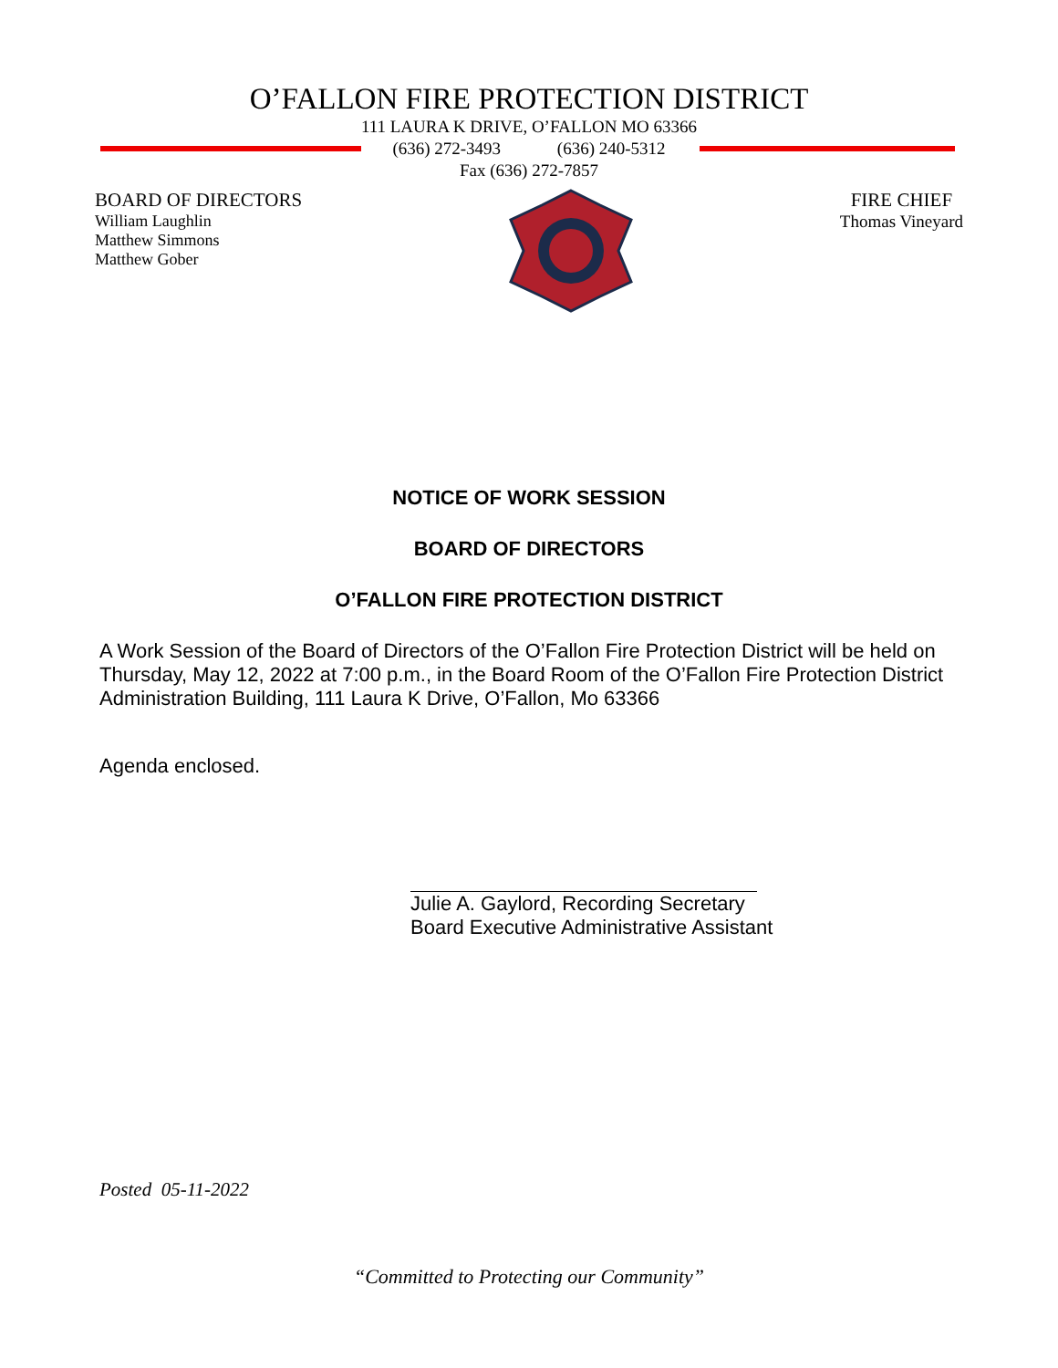O’FALLON FIRE PROTECTION DISTRICT
111 LAURA K DRIVE, O’FALLON MO 63366
(636) 272-3493 (636) 240-5312
Fax (636) 272-7857
BOARD OF DIRECTORS
William Laughlin
Matthew Simmons
Matthew Gober
FIRE CHIEF
Thomas Vineyard
NOTICE OF WORK SESSION
BOARD OF DIRECTORS
O’FALLON FIRE PROTECTION DISTRICT
A Work Session of the Board of Directors of the O’Fallon Fire Protection District will be held on Thursday, May 12, 2022 at 7:00 p.m., in the Board Room of the O’Fallon Fire Protection District Administration Building, 111 Laura K Drive, O’Fallon, Mo 63366
Agenda enclosed.
Julie A. Gaylord, Recording Secretary
Board Executive Administrative Assistant
Posted 05-11-2022
“Committed to Protecting our Community”